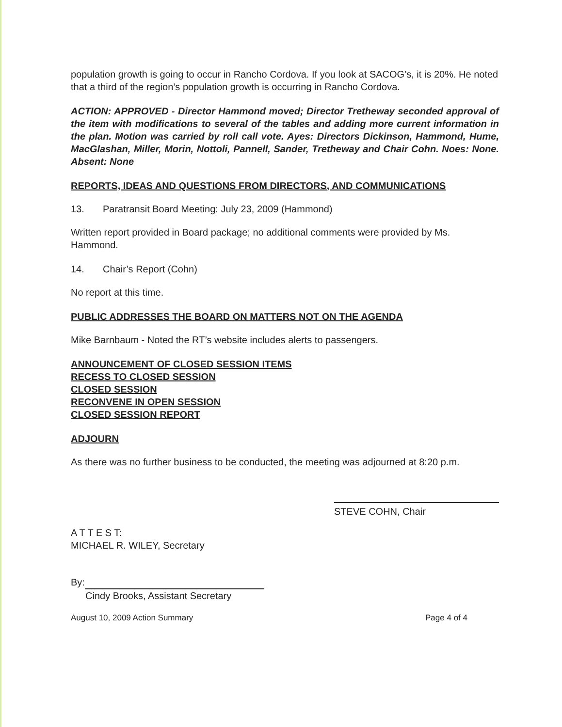population growth is going to occur in Rancho Cordova. If you look at SACOG’s, it is 20%. He noted that a third of the region’s population growth is occurring in Rancho Cordova.
ACTION: APPROVED - Director Hammond moved; Director Tretheway seconded approval of the item with modifications to several of the tables and adding more current information in the plan. Motion was carried by roll call vote. Ayes: Directors Dickinson, Hammond, Hume, MacGlashan, Miller, Morin, Nottoli, Pannell, Sander, Tretheway and Chair Cohn. Noes: None. Absent: None
REPORTS, IDEAS AND QUESTIONS FROM DIRECTORS, AND COMMUNICATIONS
13. Paratransit Board Meeting: July 23, 2009 (Hammond)
Written report provided in Board package; no additional comments were provided by Ms. Hammond.
14. Chair’s Report (Cohn)
No report at this time.
PUBLIC ADDRESSES THE BOARD ON MATTERS NOT ON THE AGENDA
Mike Barnbaum - Noted the RT’s website includes alerts to passengers.
ANNOUNCEMENT OF CLOSED SESSION ITEMS
RECESS TO CLOSED SESSION
CLOSED SESSION
RECONVENE IN OPEN SESSION
CLOSED SESSION REPORT
ADJOURN
As there was no further business to be conducted, the meeting was adjourned at 8:20 p.m.
A T T E S T:
MICHAEL R. WILEY, Secretary
STEVE COHN, Chair
By:
Cindy Brooks, Assistant Secretary
August 10, 2009 Action Summary Page 4 of 4